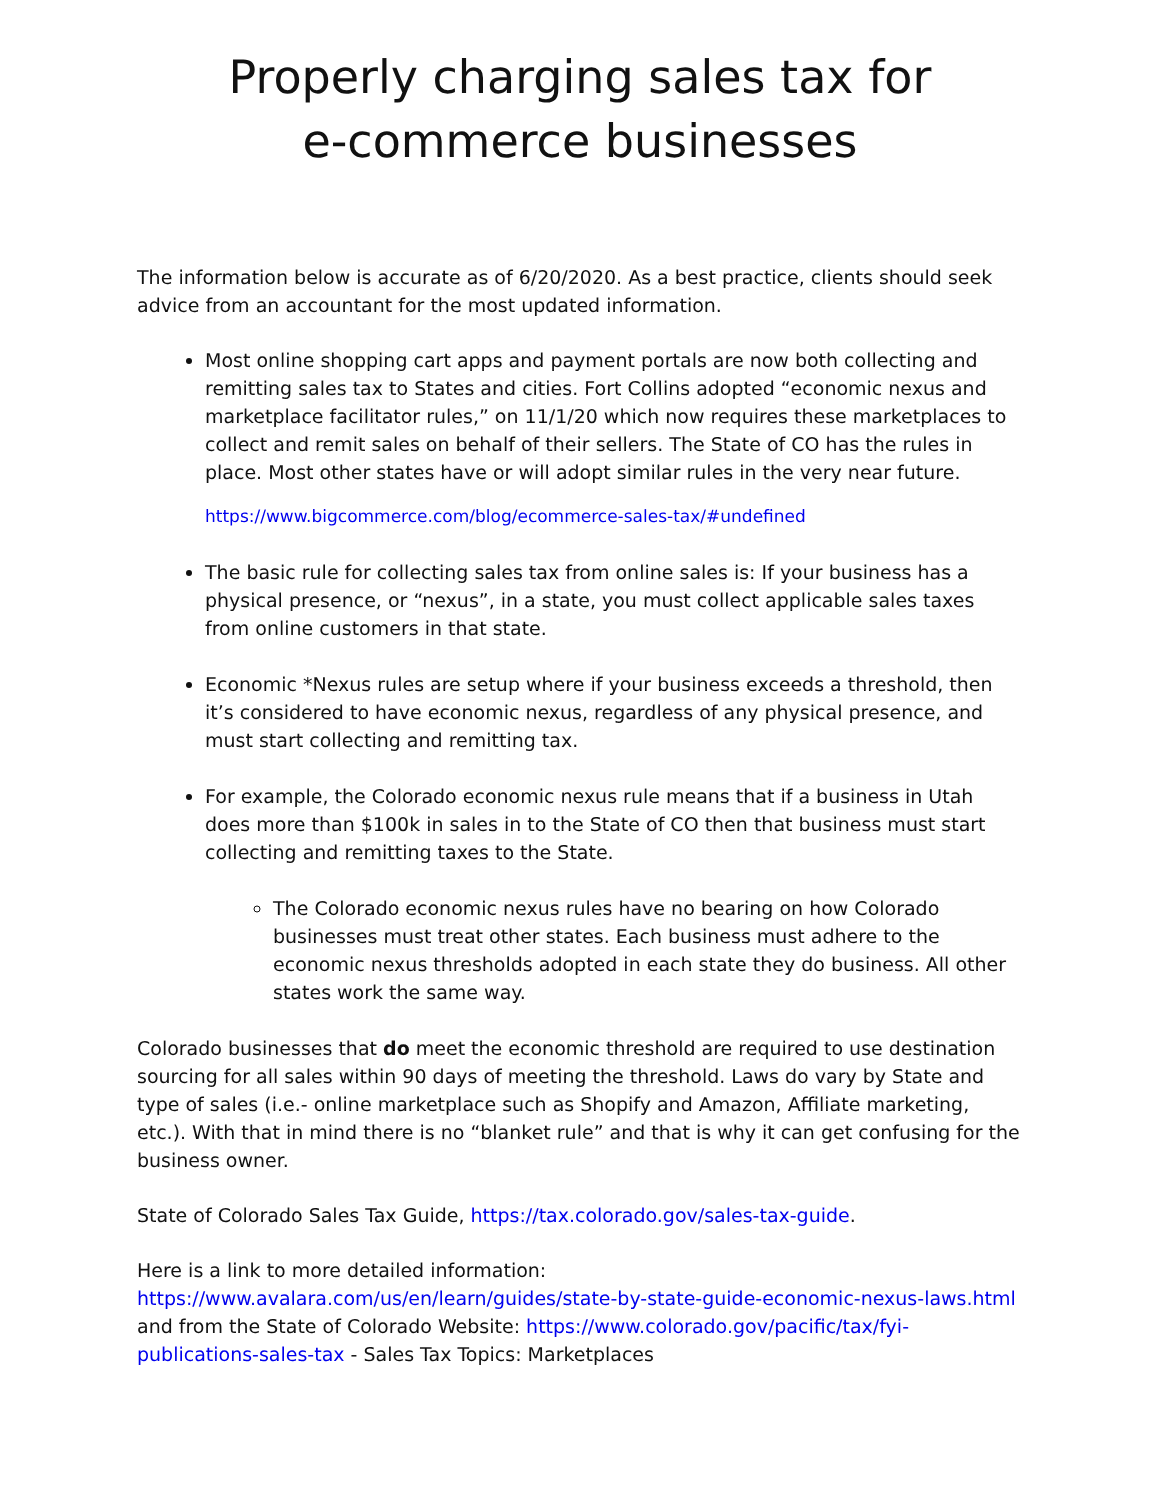Properly charging sales tax for
e-commerce businesses
The information below is accurate as of 6/20/2020. As a best practice, clients should seek advice from an accountant for the most updated information.
Most online shopping cart apps and payment portals are now both collecting and remitting sales tax to States and cities. Fort Collins adopted “economic nexus and marketplace facilitator rules,” on 11/1/20 which now requires these marketplaces to collect and remit sales on behalf of their sellers. The State of CO has the rules in place. Most other states have or will adopt similar rules in the very near future.
https://www.bigcommerce.com/blog/ecommerce-sales-tax/#undefined
The basic rule for collecting sales tax from online sales is: If your business has a physical presence, or “nexus”, in a state, you must collect applicable sales taxes from online customers in that state.
Economic *Nexus rules are setup where if your business exceeds a threshold, then it’s considered to have economic nexus, regardless of any physical presence, and must start collecting and remitting tax.
For example, the Colorado economic nexus rule means that if a business in Utah does more than $100k in sales in to the State of CO then that business must start collecting and remitting taxes to the State.
The Colorado economic nexus rules have no bearing on how Colorado businesses must treat other states. Each business must adhere to the economic nexus thresholds adopted in each state they do business. All other states work the same way.
Colorado businesses that do meet the economic threshold are required to use destination sourcing for all sales within 90 days of meeting the threshold. Laws do vary by State and type of sales (i.e.- online marketplace such as Shopify and Amazon, Affiliate marketing, etc.). With that in mind there is no “blanket rule” and that is why it can get confusing for the business owner.
State of Colorado Sales Tax Guide, https://tax.colorado.gov/sales-tax-guide.
Here is a link to more detailed information: https://www.avalara.com/us/en/learn/guides/state-by-state-guide-economic-nexus-laws.html and from the State of Colorado Website: https://www.colorado.gov/pacific/tax/fyi-publications-sales-tax - Sales Tax Topics: Marketplaces